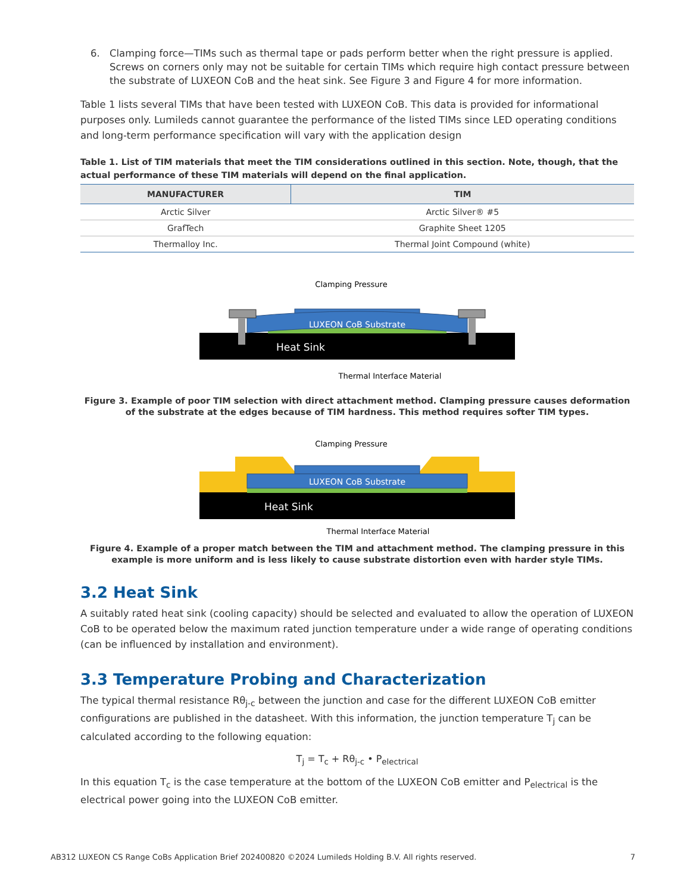6. Clamping force—TIMs such as thermal tape or pads perform better when the right pressure is applied. Screws on corners only may not be suitable for certain TIMs which require high contact pressure between the substrate of LUXEON CoB and the heat sink. See Figure 3 and Figure 4 for more information.
Table 1 lists several TIMs that have been tested with LUXEON CoB. This data is provided for informational purposes only. Lumileds cannot guarantee the performance of the listed TIMs since LED operating conditions and long-term performance specification will vary with the application design
Table 1. List of TIM materials that meet the TIM considerations outlined in this section. Note, though, that the actual performance of these TIM materials will depend on the final application.
| MANUFACTURER | TIM |
| --- | --- |
| Arctic Silver | Arctic Silver® #5 |
| GrafTech | Graphite Sheet 1205 |
| Thermalloy Inc. | Thermal Joint Compound (white) |
Clamping Pressure
LUXEON CoB Substrate
Heat Sink
Thermal Interface Material
Figure 3. Example of poor TIM selection with direct attachment method. Clamping pressure causes deformation of the substrate at the edges because of TIM hardness. This method requires softer TIM types.
Clamping Pressure
LUXEON CoB Substrate
Heat Sink
Thermal Interface Material
Figure 4. Example of a proper match between the TIM and attachment method. The clamping pressure in this example is more uniform and is less likely to cause substrate distortion even with harder style TIMs.
3.2 Heat Sink
A suitably rated heat sink (cooling capacity) should be selected and evaluated to allow the operation of LUXEON CoB to be operated below the maximum rated junction temperature under a wide range of operating conditions (can be influenced by installation and environment).
3.3 Temperature Probing and Characterization
The typical thermal resistance Rθ<sub>j-c</sub> between the junction and case for the different LUXEON CoB emitter configurations are published in the datasheet. With this information, the junction temperature T<sub>j</sub> can be calculated according to the following equation:
T<sub>j</sub> = T<sub>c</sub> + Rθ<sub>j-c</sub> • P<sub>electrical</sub>
In this equation T<sub>c</sub> is the case temperature at the bottom of the LUXEON CoB emitter and P<sub>electrical</sub> is the electrical power going into the LUXEON CoB emitter.
AB312 LUXEON CS Range CoBs Application Brief 202400820 ©2024 Lumileds Holding B.V. All rights reserved. 7